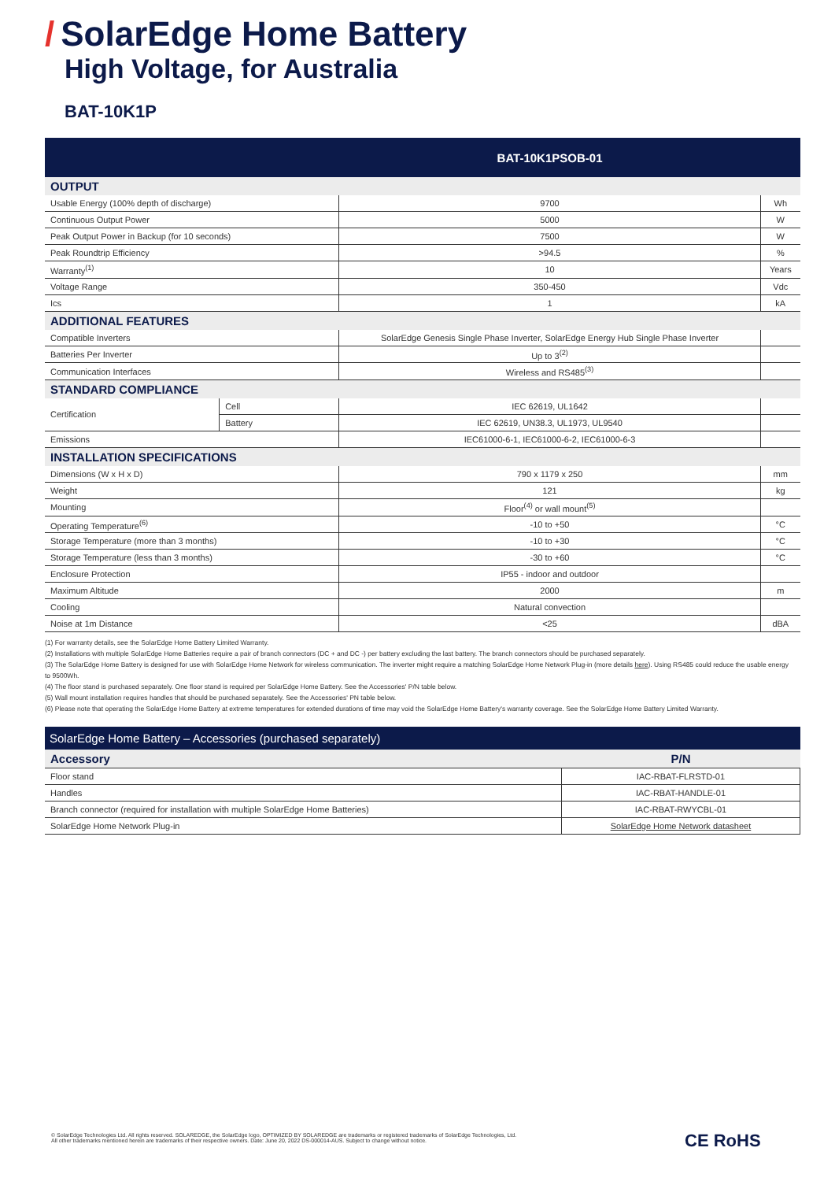/ SolarEdge Home Battery
High Voltage, for Australia
BAT-10K1P
| | | BAT-10K1PSOB-01 | |
| --- | --- | --- | --- |
| OUTPUT | | | |
| Usable Energy (100% depth of discharge) | | 9700 | Wh |
| Continuous Output Power | | 5000 | W |
| Peak Output Power in Backup (for 10 seconds) | | 7500 | W |
| Peak Roundtrip Efficiency | | >94.5 | % |
| Warranty<sup>(1)</sup> | | 10 | Years |
| Voltage Range | | 350-450 | Vdc |
| Ics | | 1 | kA |
| ADDITIONAL FEATURES | | | |
| Compatible Inverters | | SolarEdge Genesis Single Phase Inverter, SolarEdge Energy Hub Single Phase Inverter | |
| Batteries Per Inverter | | Up to 3<sup>(2)</sup> | |
| Communication Interfaces | | Wireless and RS485<sup>(3)</sup> | |
| STANDARD COMPLIANCE | | | |
| Certification | Cell | IEC 62619, UL1642 | |
| | Battery | IEC 62619, UN38.3, UL1973, UL9540 | |
| Emissions | | IEC61000-6-1, IEC61000-6-2, IEC61000-6-3 | |
| INSTALLATION SPECIFICATIONS | | | |
| Dimensions (W x H x D) | | 790 x 1179 x 250 | mm |
| Weight | | 121 | kg |
| Mounting | | Floor<sup>(4)</sup> or wall mount<sup>(5)</sup> | |
| Operating Temperature<sup>(6)</sup> | | -10 to +50 | °C |
| Storage Temperature (more than 3 months) | | -10 to +30 | °C |
| Storage Temperature (less than 3 months) | | -30 to +60 | °C |
| Enclosure Protection | | IP55 - indoor and outdoor | |
| Maximum Altitude | | 2000 | m |
| Cooling | | Natural convection | |
| Noise at 1m Distance | | <25 | dBA |
(1) For warranty details, see the SolarEdge Home Battery Limited Warranty.
(2) Installations with multiple SolarEdge Home Batteries require a pair of branch connectors (DC + and DC -) per battery excluding the last battery. The branch connectors should be purchased separately.
(3) The SolarEdge Home Battery is designed for use with SolarEdge Home Network for wireless communication. The inverter might require a matching SolarEdge Home Network Plug-in (more details here). Using RS485 could reduce the usable energy to 9500Wh.
(4) The floor stand is purchased separately. One floor stand is required per SolarEdge Home Battery. See the Accessories' P/N table below.
(5) Wall mount installation requires handles that should be purchased separately. See the Accessories' PN table below.
(6) Please note that operating the SolarEdge Home Battery at extreme temperatures for extended durations of time may void the SolarEdge Home Battery's warranty coverage. See the SolarEdge Home Battery Limited Warranty.
| SolarEdge Home Battery – Accessories (purchased separately) | |
| --- | --- |
| Accessory | P/N |
| Floor stand | IAC-RBAT-FLRSTD-01 |
| Handles | IAC-RBAT-HANDLE-01 |
| Branch connector (required for installation with multiple SolarEdge Home Batteries) | IAC-RBAT-RWYCBL-01 |
| SolarEdge Home Network Plug-in | SolarEdge Home Network datasheet |
© SolarEdge Technologies Ltd. All rights reserved. SOLAREDGE, the SolarEdge logo, OPTIMIZED BY SOLAREDGE are trademarks or registered trademarks of SolarEdge Technologies, Ltd.
All other trademarks mentioned herein are trademarks of their respective owners. Date: June 20, 2022 DS-000014-AUS. Subject to change without notice.
CE RoHS